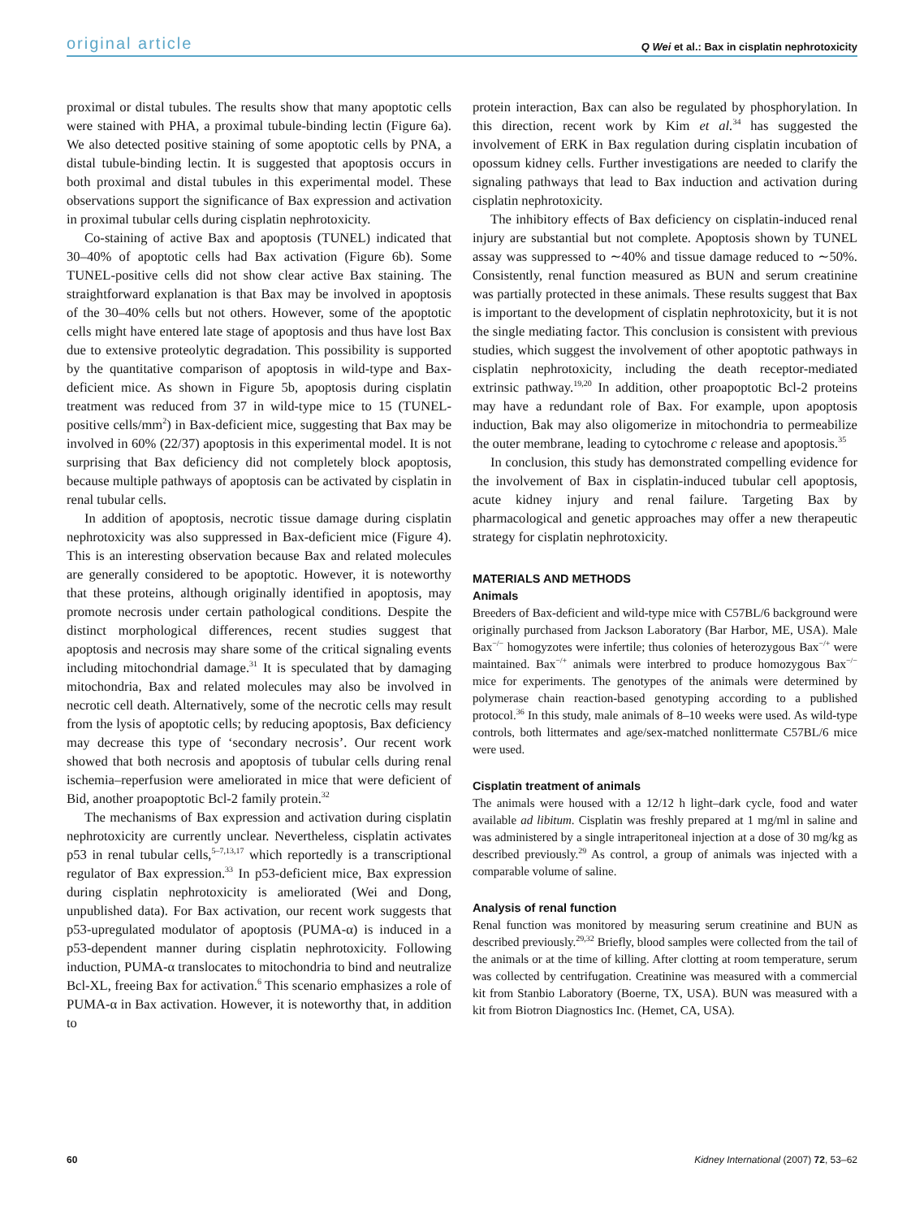original article Q Wei et al.: Bax in cisplatin nephrotoxicity
proximal or distal tubules. The results show that many apoptotic cells were stained with PHA, a proximal tubule-binding lectin (Figure 6a). We also detected positive staining of some apoptotic cells by PNA, a distal tubule-binding lectin. It is suggested that apoptosis occurs in both proximal and distal tubules in this experimental model. These observations support the significance of Bax expression and activation in proximal tubular cells during cisplatin nephrotoxicity.
Co-staining of active Bax and apoptosis (TUNEL) indicated that 30–40% of apoptotic cells had Bax activation (Figure 6b). Some TUNEL-positive cells did not show clear active Bax staining. The straightforward explanation is that Bax may be involved in apoptosis of the 30–40% cells but not others. However, some of the apoptotic cells might have entered late stage of apoptosis and thus have lost Bax due to extensive proteolytic degradation. This possibility is supported by the quantitative comparison of apoptosis in wild-type and Bax-deficient mice. As shown in Figure 5b, apoptosis during cisplatin treatment was reduced from 37 in wild-type mice to 15 (TUNEL-positive cells/mm<sup>2</sup>) in Bax-deficient mice, suggesting that Bax may be involved in 60% (22/37) apoptosis in this experimental model. It is not surprising that Bax deficiency did not completely block apoptosis, because multiple pathways of apoptosis can be activated by cisplatin in renal tubular cells.
In addition of apoptosis, necrotic tissue damage during cisplatin nephrotoxicity was also suppressed in Bax-deficient mice (Figure 4). This is an interesting observation because Bax and related molecules are generally considered to be apoptotic. However, it is noteworthy that these proteins, although originally identified in apoptosis, may promote necrosis under certain pathological conditions. Despite the distinct morphological differences, recent studies suggest that apoptosis and necrosis may share some of the critical signaling events including mitochondrial damage.<sup>31</sup> It is speculated that by damaging mitochondria, Bax and related molecules may also be involved in necrotic cell death. Alternatively, some of the necrotic cells may result from the lysis of apoptotic cells; by reducing apoptosis, Bax deficiency may decrease this type of ‘secondary necrosis’. Our recent work showed that both necrosis and apoptosis of tubular cells during renal ischemia–reperfusion were ameliorated in mice that were deficient of Bid, another proapoptotic Bcl-2 family protein.<sup>32</sup>
The mechanisms of Bax expression and activation during cisplatin nephrotoxicity are currently unclear. Nevertheless, cisplatin activates p53 in renal tubular cells,<sup>5–7,13,17</sup> which reportedly is a transcriptional regulator of Bax expression.<sup>33</sup> In p53-deficient mice, Bax expression during cisplatin nephrotoxicity is ameliorated (Wei and Dong, unpublished data). For Bax activation, our recent work suggests that p53-upregulated modulator of apoptosis (PUMA-α) is induced in a p53-dependent manner during cisplatin nephrotoxicity. Following induction, PUMA-α translocates to mitochondria to bind and neutralize Bcl-XL, freeing Bax for activation.<sup>6</sup> This scenario emphasizes a role of PUMA-α in Bax activation. However, it is noteworthy that, in addition to
protein interaction, Bax can also be regulated by phosphorylation. In this direction, recent work by Kim et al.<sup>34</sup> has suggested the involvement of ERK in Bax regulation during cisplatin incubation of opossum kidney cells. Further investigations are needed to clarify the signaling pathways that lead to Bax induction and activation during cisplatin nephrotoxicity.
The inhibitory effects of Bax deficiency on cisplatin-induced renal injury are substantial but not complete. Apoptosis shown by TUNEL assay was suppressed to ∼40% and tissue damage reduced to ∼50%. Consistently, renal function measured as BUN and serum creatinine was partially protected in these animals. These results suggest that Bax is important to the development of cisplatin nephrotoxicity, but it is not the single mediating factor. This conclusion is consistent with previous studies, which suggest the involvement of other apoptotic pathways in cisplatin nephrotoxicity, including the death receptor-mediated extrinsic pathway.<sup>19,20</sup> In addition, other proapoptotic Bcl-2 proteins may have a redundant role of Bax. For example, upon apoptosis induction, Bak may also oligomerize in mitochondria to permeabilize the outer membrane, leading to cytochrome c release and apoptosis.<sup>35</sup>
In conclusion, this study has demonstrated compelling evidence for the involvement of Bax in cisplatin-induced tubular cell apoptosis, acute kidney injury and renal failure. Targeting Bax by pharmacological and genetic approaches may offer a new therapeutic strategy for cisplatin nephrotoxicity.
MATERIALS AND METHODS
Animals
Breeders of Bax-deficient and wild-type mice with C57BL/6 background were originally purchased from Jackson Laboratory (Bar Harbor, ME, USA). Male Bax<sup>−/−</sup> homogyzotes were infertile; thus colonies of heterozygous Bax<sup>−/+</sup> were maintained. Bax<sup>−/+</sup> animals were interbred to produce homozygous Bax<sup>−/−</sup> mice for experiments. The genotypes of the animals were determined by polymerase chain reaction-based genotyping according to a published protocol.<sup>36</sup> In this study, male animals of 8–10 weeks were used. As wild-type controls, both littermates and age/sex-matched nonlittermate C57BL/6 mice were used.
Cisplatin treatment of animals
The animals were housed with a 12/12 h light–dark cycle, food and water available ad libitum. Cisplatin was freshly prepared at 1 mg/ml in saline and was administered by a single intraperitoneal injection at a dose of 30 mg/kg as described previously.<sup>29</sup> As control, a group of animals was injected with a comparable volume of saline.
Analysis of renal function
Renal function was monitored by measuring serum creatinine and BUN as described previously.<sup>29,32</sup> Briefly, blood samples were collected from the tail of the animals or at the time of killing. After clotting at room temperature, serum was collected by centrifugation. Creatinine was measured with a commercial kit from Stanbio Laboratory (Boerne, TX, USA). BUN was measured with a kit from Biotron Diagnostics Inc. (Hemet, CA, USA).
60 Kidney International (2007) 72, 53–62